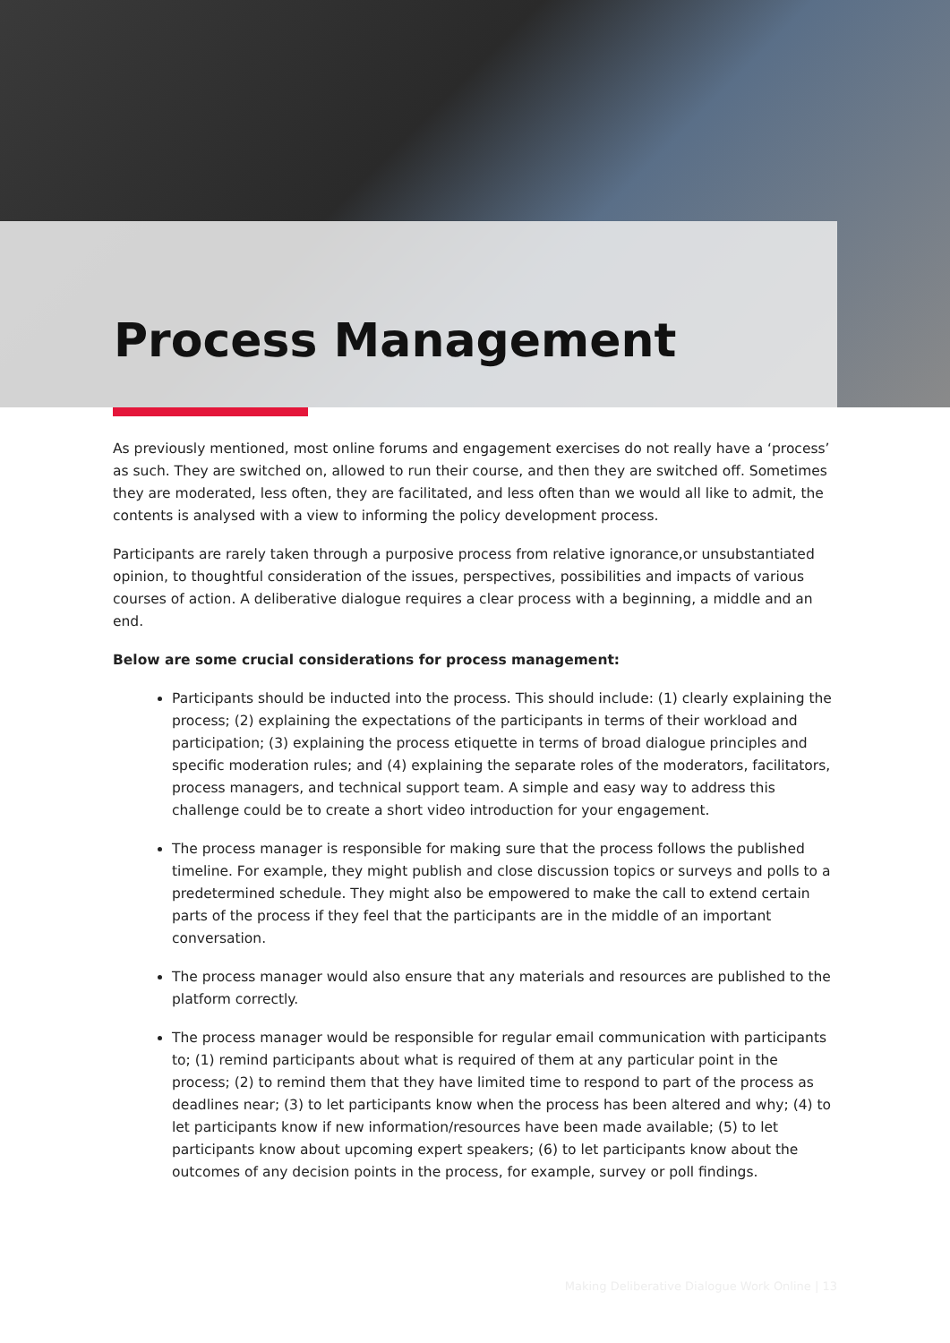Process Management
As previously mentioned, most online forums and engagement exercises do not really have a ‘process’ as such. They are switched on, allowed to run their course, and then they are switched off. Sometimes they are moderated, less often, they are facilitated, and less often than we would all like to admit, the contents is analysed with a view to informing the policy development process.
Participants are rarely taken through a purposive process from relative ignorance,or unsubstantiated opinion, to thoughtful consideration of the issues, perspectives, possibilities and impacts of various courses of action. A deliberative dialogue requires a clear process with a beginning, a middle and an end.
Below are some crucial considerations for process management:
Participants should be inducted into the process. This should include: (1) clearly explaining the process; (2) explaining the expectations of the participants in terms of their workload and participation; (3) explaining the process etiquette in terms of broad dialogue principles and specific moderation rules; and (4) explaining the separate roles of the moderators, facilitators, process managers, and technical support team. A simple and easy way to address this challenge could be to create a short video introduction for your engagement.
The process manager is responsible for making sure that the process follows the published timeline. For example, they might publish and close discussion topics or surveys and polls to a predetermined schedule. They might also be empowered to make the call to extend certain parts of the process if they feel that the participants are in the middle of an important conversation.
The process manager would also ensure that any materials and resources are published to the platform correctly.
The process manager would be responsible for regular email communication with participants to; (1) remind participants about what is required of them at any particular point in the process; (2) to remind them that they have limited time to respond to part of the process as deadlines near; (3) to let participants know when the process has been altered and why; (4) to let participants know if new information/resources have been made available; (5) to let participants know about upcoming expert speakers; (6) to let participants know about the outcomes of any decision points in the process, for example, survey or poll findings.
Making Deliberative Dialogue Work Online | 13